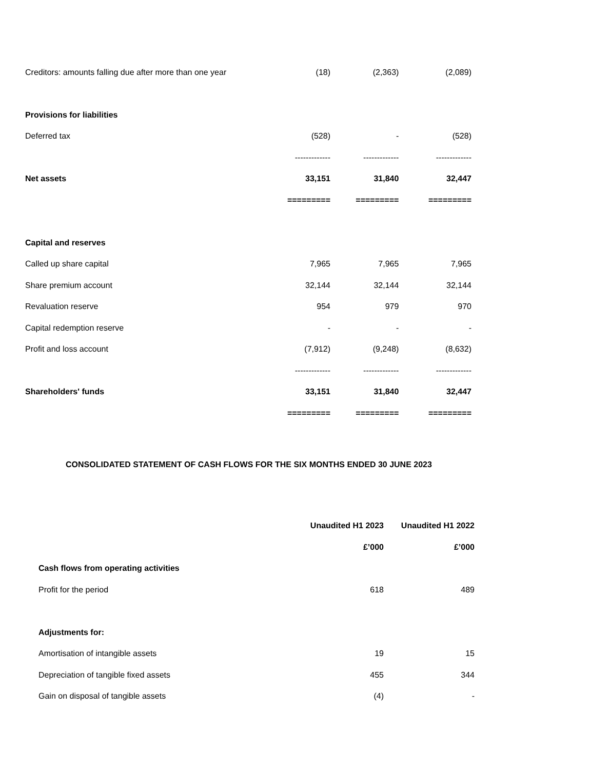| Creditors: amounts falling due after more than one year | (18) | (2,363) | (2,089) |
| Provisions for liabilities | | | |
| Deferred tax | (528) | - | (528) |
| | ------------- | ------------- | ------------- |
| Net assets | 33,151 | 31,840 | 32,447 |
| | ========= | ========= | ========= |
| Capital and reserves | | | |
| Called up share capital | 7,965 | 7,965 | 7,965 |
| Share premium account | 32,144 | 32,144 | 32,144 |
| Revaluation reserve | 954 | 979 | 970 |
| Capital redemption reserve | - | - | - |
| Profit and loss account | (7,912) | (9,248) | (8,632) |
| | ------------- | ------------- | ------------- |
| Shareholders' funds | 33,151 | 31,840 | 32,447 |
| | ========= | ========= | ========= |
CONSOLIDATED STATEMENT OF CASH FLOWS FOR THE SIX MONTHS ENDED 30 JUNE 2023
| | Unaudited H1 2023 | Unaudited H1 2022 |
| | £’000 | £’000 |
| Cash flows from operating activities | | |
| Profit for the period | 618 | 489 |
| Adjustments for: | | |
| Amortisation of intangible assets | 19 | 15 |
| Depreciation of tangible fixed assets | 455 | 344 |
| Gain on disposal of tangible assets | (4) | - |